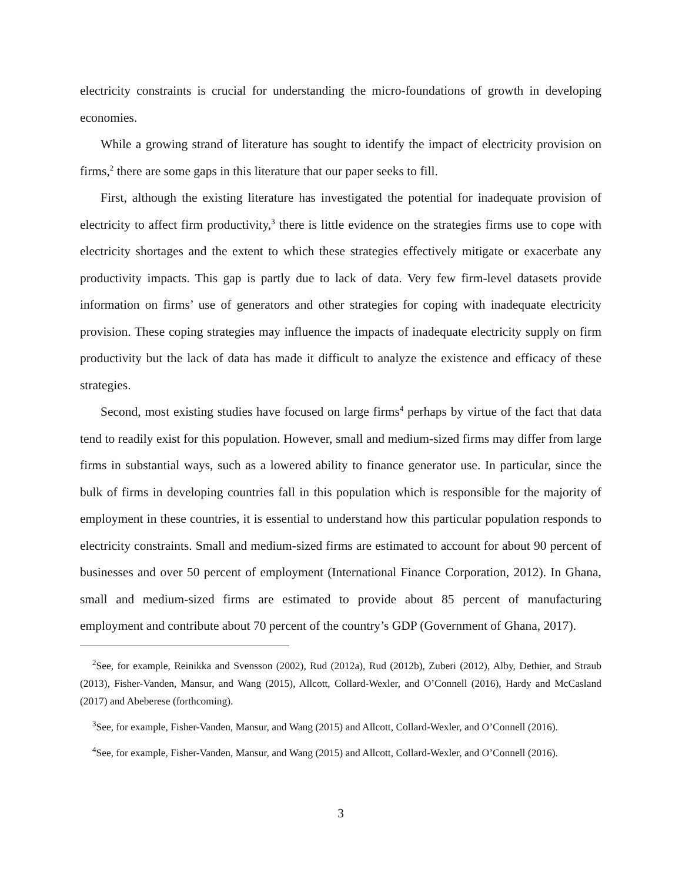electricity constraints is crucial for understanding the micro-foundations of growth in developing economies.
While a growing strand of literature has sought to identify the impact of electricity provision on firms,<sup>2</sup> there are some gaps in this literature that our paper seeks to fill.
First, although the existing literature has investigated the potential for inadequate provision of electricity to affect firm productivity,<sup>3</sup> there is little evidence on the strategies firms use to cope with electricity shortages and the extent to which these strategies effectively mitigate or exacerbate any productivity impacts. This gap is partly due to lack of data. Very few firm-level datasets provide information on firms’ use of generators and other strategies for coping with inadequate electricity provision. These coping strategies may influence the impacts of inadequate electricity supply on firm productivity but the lack of data has made it difficult to analyze the existence and efficacy of these strategies.
Second, most existing studies have focused on large firms<sup>4</sup> perhaps by virtue of the fact that data tend to readily exist for this population. However, small and medium-sized firms may differ from large firms in substantial ways, such as a lowered ability to finance generator use. In particular, since the bulk of firms in developing countries fall in this population which is responsible for the majority of employment in these countries, it is essential to understand how this particular population responds to electricity constraints. Small and medium-sized firms are estimated to account for about 90 percent of businesses and over 50 percent of employment (International Finance Corporation, 2012). In Ghana, small and medium-sized firms are estimated to provide about 85 percent of manufacturing employment and contribute about 70 percent of the country’s GDP (Government of Ghana, 2017).
<sup>2</sup> See, for example, Reinikka and Svensson (2002), Rud (2012a), Rud (2012b), Zuberi (2012), Alby, Dethier, and Straub (2013), Fisher-Vanden, Mansur, and Wang (2015), Allcott, Collard-Wexler, and O’Connell (2016), Hardy and McCasland (2017) and Abeberese (forthcoming).
<sup>3</sup> See, for example, Fisher-Vanden, Mansur, and Wang (2015) and Allcott, Collard-Wexler, and O’Connell (2016).
<sup>4</sup> See, for example, Fisher-Vanden, Mansur, and Wang (2015) and Allcott, Collard-Wexler, and O’Connell (2016).
3